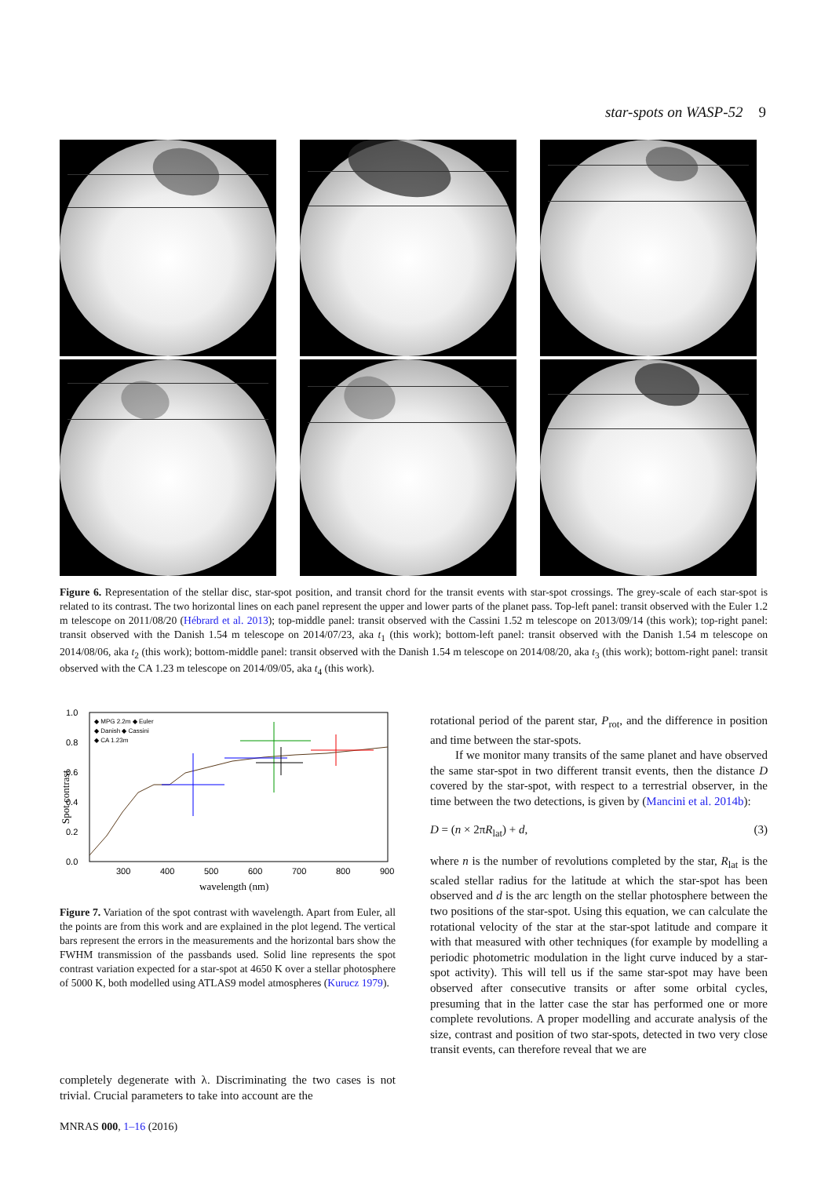star-spots on WASP-52 9
Figure 6. Representation of the stellar disc, star-spot position, and transit chord for the transit events with star-spot crossings. The grey-scale of each star-spot is related to its contrast. The two horizontal lines on each panel represent the upper and lower parts of the planet pass. Top-left panel: transit observed with the Euler 1.2 m telescope on 2011/08/20 (Hébrard et al. 2013); top-middle panel: transit observed with the Cassini 1.52 m telescope on 2013/09/14 (this work); top-right panel: transit observed with the Danish 1.54 m telescope on 2014/07/23, aka t<sub>1</sub> (this work); bottom-left panel: transit observed with the Danish 1.54 m telescope on 2014/08/06, aka t<sub>2</sub> (this work); bottom-middle panel: transit observed with the Danish 1.54 m telescope on 2014/08/20, aka t<sub>3</sub> (this work); bottom-right panel: transit observed with the CA 1.23 m telescope on 2014/09/05, aka t<sub>4</sub> (this work).
1.0
0.8
0.6
0.4
0.2
0.0
300
400
500
600
700
800
900
wavelength (nm)
Spot contrast
◆ MPG 2.2m ◆ Euler
◆ Danish ◆ Cassini
◆ CA 1.23m
Figure 7. Variation of the spot contrast with wavelength. Apart from Euler, all the points are from this work and are explained in the plot legend. The vertical bars represent the errors in the measurements and the horizontal bars show the FWHM transmission of the passbands used. Solid line represents the spot contrast variation expected for a star-spot at 4650 K over a stellar photosphere of 5000 K, both modelled using ATLAS9 model atmospheres (Kurucz 1979).
completely degenerate with λ. Discriminating the two cases is not trivial. Crucial parameters to take into account are the
rotational period of the parent star, P<sub>rot</sub>, and the difference in position and time between the star-spots.
If we monitor many transits of the same planet and have observed the same star-spot in two different transit events, then the distance D covered by the star-spot, with respect to a terrestrial observer, in the time between the two detections, is given by (Mancini et al. 2014b):
D = (n × 2πR<sub>lat</sub>) + d, (3)
where n is the number of revolutions completed by the star, R<sub>lat</sub> is the scaled stellar radius for the latitude at which the star-spot has been observed and d is the arc length on the stellar photosphere between the two positions of the star-spot. Using this equation, we can calculate the rotational velocity of the star at the star-spot latitude and compare it with that measured with other techniques (for example by modelling a periodic photometric modulation in the light curve induced by a star-spot activity). This will tell us if the same star-spot may have been observed after consecutive transits or after some orbital cycles, presuming that in the latter case the star has performed one or more complete revolutions. A proper modelling and accurate analysis of the size, contrast and position of two star-spots, detected in two very close transit events, can therefore reveal that we are
MNRAS 000, 1–16 (2016)